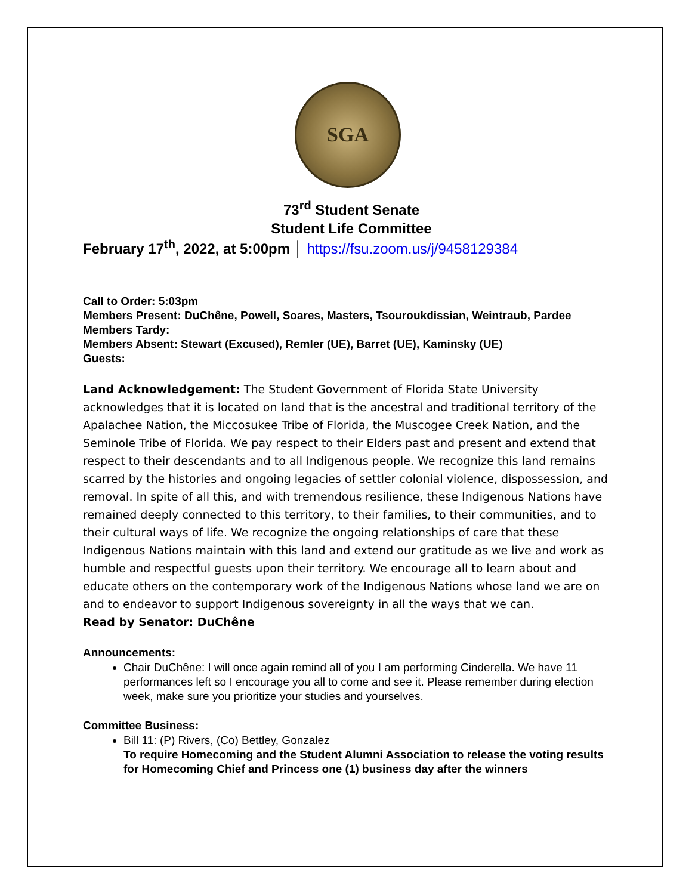SGA
73<sup>rd</sup> Student Senate
Student Life Committee
February 17<sup>th</sup>, 2022, at 5:00pm │ https://fsu.zoom.us/j/9458129384
Call to Order: 5:03pm
Members Present: DuChêne, Powell, Soares, Masters, Tsouroukdissian, Weintraub, Pardee
Members Tardy:
Members Absent: Stewart (Excused), Remler (UE), Barret (UE), Kaminsky (UE)
Guests:
Land Acknowledgement: The Student Government of Florida State University acknowledges that it is located on land that is the ancestral and traditional territory of the Apalachee Nation, the Miccosukee Tribe of Florida, the Muscogee Creek Nation, and the Seminole Tribe of Florida. We pay respect to their Elders past and present and extend that respect to their descendants and to all Indigenous people. We recognize this land remains scarred by the histories and ongoing legacies of settler colonial violence, dispossession, and removal. In spite of all this, and with tremendous resilience, these Indigenous Nations have remained deeply connected to this territory, to their families, to their communities, and to their cultural ways of life. We recognize the ongoing relationships of care that these Indigenous Nations maintain with this land and extend our gratitude as we live and work as humble and respectful guests upon their territory. We encourage all to learn about and educate others on the contemporary work of the Indigenous Nations whose land we are on and to endeavor to support Indigenous sovereignty in all the ways that we can.
Read by Senator: DuChêne
Announcements:
Chair DuChêne: I will once again remind all of you I am performing Cinderella. We have 11 performances left so I encourage you all to come and see it. Please remember during election week, make sure you prioritize your studies and yourselves.
Committee Business:
Bill 11: (P) Rivers, (Co) Bettley, Gonzalez
To require Homecoming and the Student Alumni Association to release the voting results for Homecoming Chief and Princess one (1) business day after the winners